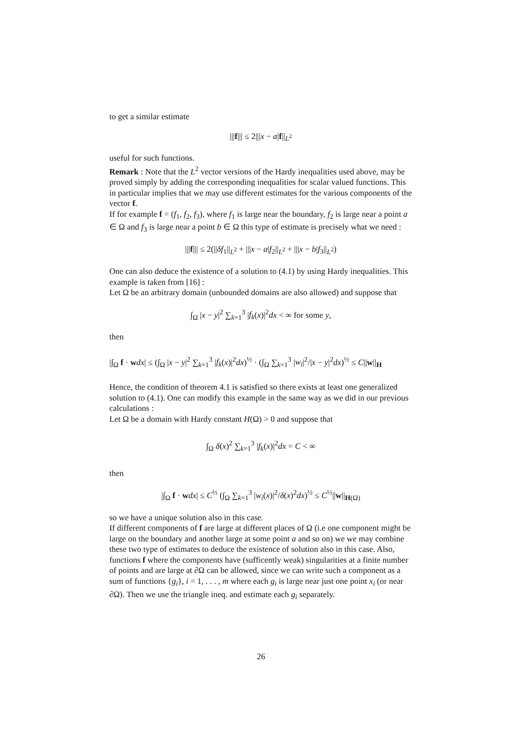to get a similar estimate
|||f||| ≤ 2|||x − a|f||<sub>L<sup>2</sup></sub>
useful for such functions.
Remark : Note that the L<sup>2</sup> vector versions of the Hardy inequalities used above, may be proved simply by adding the corresponding inequalities for scalar valued functions. This in particular implies that we may use different estimates for the various components of the vector f.
If for example f = (f<sub>1</sub>, f<sub>2</sub>, f<sub>3</sub>), where f<sub>1</sub> is large near the boundary, f<sub>2</sub> is large near a point a ∈ Ω and f<sub>3</sub> is large near a point b ∈ Ω this type of estimate is precisely what we need :
|||f||| ≤ 2(||δf<sub>1</sub>||<sub>L<sup>2</sup></sub> + |||x − a|f<sub>2</sub>||<sub>L<sup>2</sup></sub> + |||x − b|f<sub>3</sub>||<sub>L<sup>2</sup></sub>)
One can also deduce the existence of a solution to (4.1) by using Hardy inequalities. This example is taken from [16] :
Let Ω be an arbitrary domain (unbounded domains are also allowed) and suppose that
∫<sub>Ω</sub> |x − y|<sup>2</sup> ∑<sub>k=1</sub><sup>3</sup> |f<sub>k</sub>(x)|<sup>2</sup>dx < ∞ for some y,
then
|∫<sub>Ω</sub> f · wdx| ≤ (∫<sub>Ω</sub> |x − y|<sup>2</sup> ∑<sub>k=1</sub><sup>3</sup> |f<sub>k</sub>(x)|<sup>2</sup>dx)<sup>½</sup> · (∫<sub>Ω</sub> ∑<sub>k=1</sub><sup>3</sup> |w<sub>i</sub>|<sup>2</sup>/|x − y|<sup>2</sup>dx)<sup>½</sup> ≤ C||w||<sub>H</sub>
Hence, the condition of theorem 4.1 is satisfied so there exists at least one generalized solution to (4.1). One can modify this example in the same way as we did in our previous calculations :
Let Ω be a domain with Hardy constant H(Ω) > 0 and suppose that
∫<sub>Ω</sub> δ(x)<sup>2</sup> ∑<sub>k=1</sub><sup>3</sup> |f<sub>k</sub>(x)|<sup>2</sup>dx = C < ∞
then
|∫<sub>Ω</sub> f · wdx| ≤ C<sup>½</sup> (∫<sub>Ω</sub> ∑<sub>k=1</sub><sup>3</sup> |w<sub>i</sub>(x)|<sup>2</sup>/δ(x)<sup>2</sup>dx)<sup>½</sup> ≤ C<sup>½</sup>||w||<sub>H(Ω)</sub>
so we have a unique solution also in this case.
If different components of f are large at different places of Ω (i.e one component might be large on the boundary and another large at some point a and so on) we we may combine these two type of estimates to deduce the existence of solution also in this case. Also, functions f where the components have (sufficently weak) singularities at a finite number of points and are large at ∂Ω can be allowed, since we can write such a component as a sum of functions {g<sub>i</sub>}, i = 1, . . . , m where each g<sub>i</sub> is large near just one point x<sub>i</sub> (or near ∂Ω). Then we use the triangle ineq. and estimate each g<sub>i</sub> separately.
26